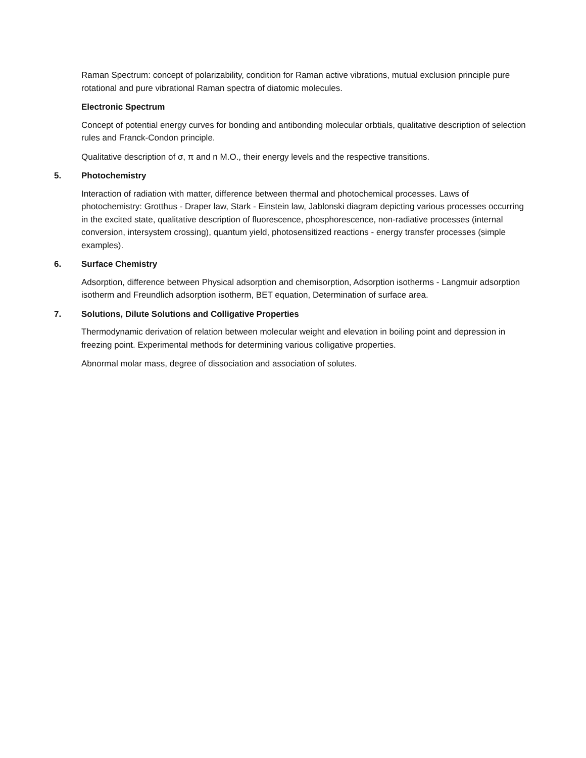Raman Spectrum: concept of polarizability, condition for Raman active vibrations, mutual exclusion principle pure rotational and pure vibrational Raman spectra of diatomic molecules.
Electronic Spectrum
Concept of potential energy curves for bonding and antibonding molecular orbtials, qualitative description of selection rules and Franck-Condon principle.
Qualitative description of σ, π and n M.O., their energy levels and the respective transitions.
5. Photochemistry
Interaction of radiation with matter, difference between thermal and photochemical processes. Laws of photochemistry: Grotthus - Draper law, Stark - Einstein law, Jablonski diagram depicting various processes occurring in the excited state, qualitative description of fluorescence, phosphorescence, non-radiative processes (internal conversion, intersystem crossing), quantum yield, photosensitized reactions - energy transfer processes (simple examples).
6. Surface Chemistry
Adsorption, difference between Physical adsorption and chemisorption, Adsorption isotherms - Langmuir adsorption isotherm and Freundlich adsorption isotherm, BET equation, Determination of surface area.
7. Solutions, Dilute Solutions and Colligative Properties
Thermodynamic derivation of relation between molecular weight and elevation in boiling point and depression in freezing point. Experimental methods for determining various colligative properties.
Abnormal molar mass, degree of dissociation and association of solutes.